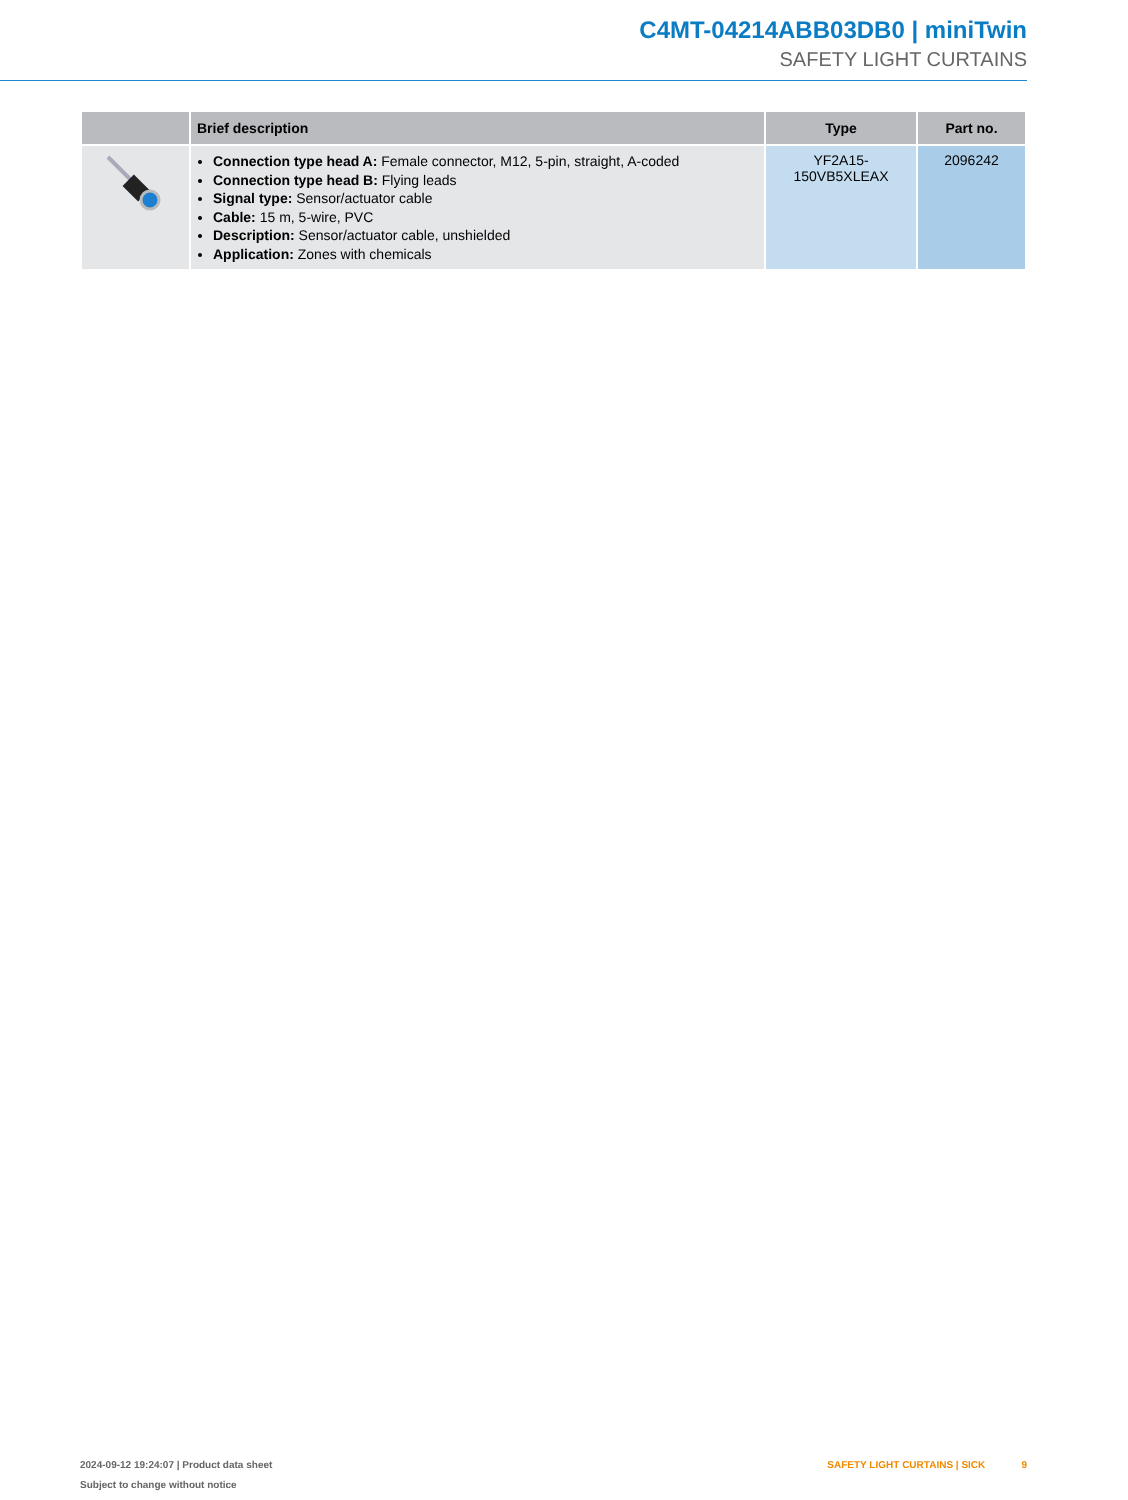C4MT-04214ABB03DB0 | miniTwin
SAFETY LIGHT CURTAINS
| | Brief description | Type | Part no. |
| --- | --- | --- | --- |
| | Connection type head A: Female connector, M12, 5-pin, straight, A-coded Connection type head B: Flying leads Signal type: Sensor/actuator cable Cable: 15 m, 5-wire, PVC Description: Sensor/actuator cable, unshielded Application: Zones with chemicals | YF2A15- 150VB5XLEAX | 2096242 |
2024-09-12 19:24:07 | Product data sheet
Subject to change without notice
SAFETY LIGHT CURTAINS | SICK 9